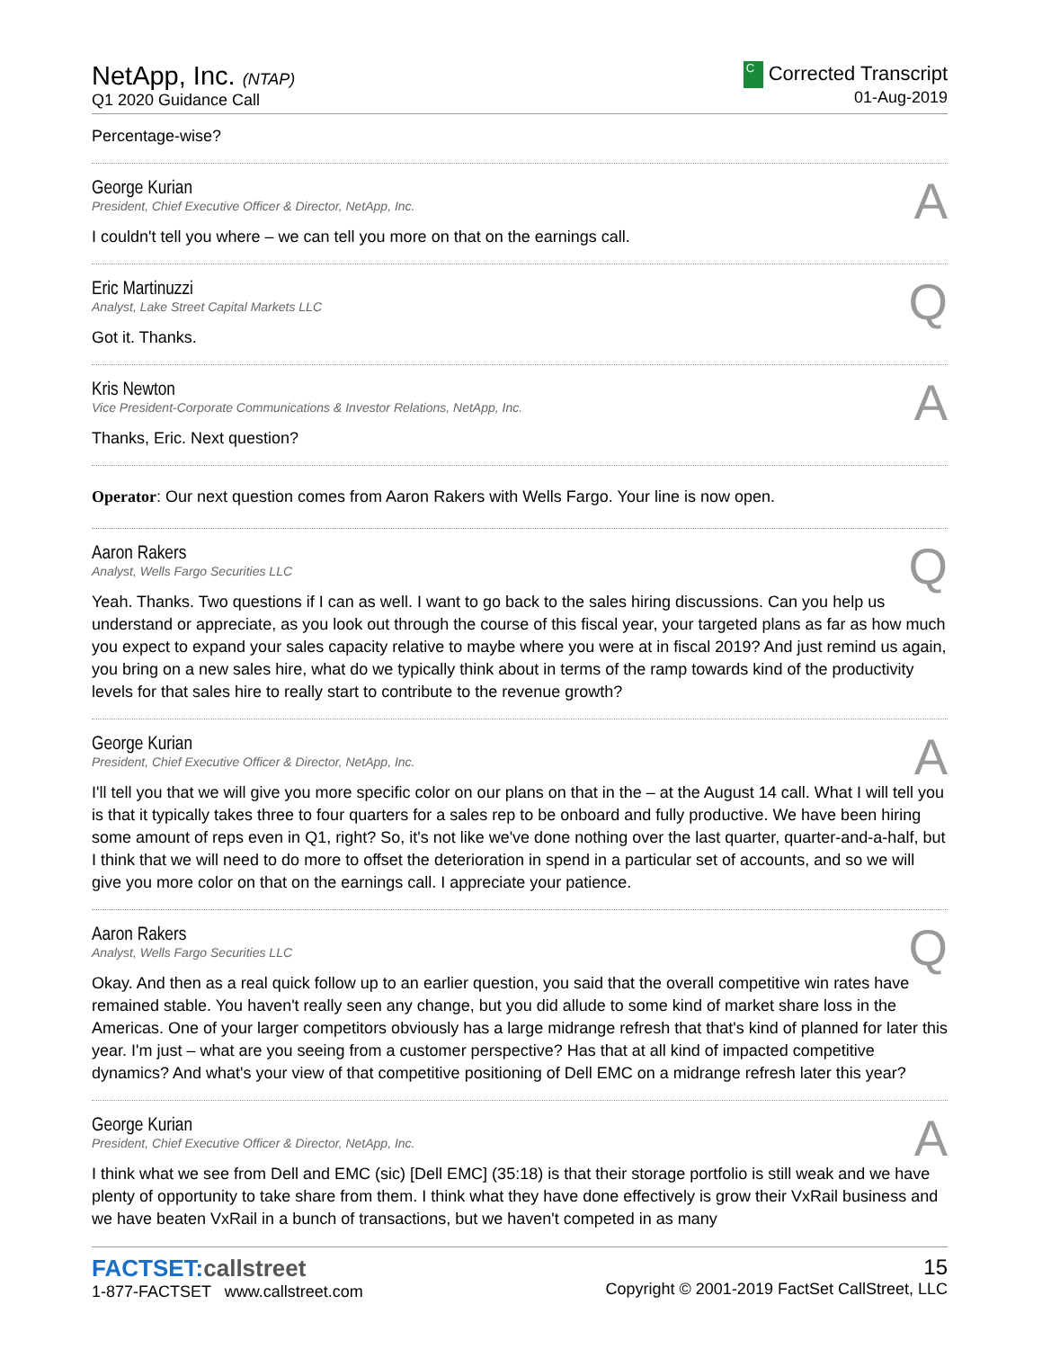NetApp, Inc. (NTAP)
Q1 2020 Guidance Call
C Corrected Transcript
01-Aug-2019
Percentage-wise?
George Kurian
President, Chief Executive Officer & Director, NetApp, Inc.
A
I couldn't tell you where – we can tell you more on that on the earnings call.
Eric Martinuzzi
Analyst, Lake Street Capital Markets LLC
Q
Got it. Thanks.
Kris Newton
Vice President-Corporate Communications & Investor Relations, NetApp, Inc.
A
Thanks, Eric. Next question?
Operator: Our next question comes from Aaron Rakers with Wells Fargo. Your line is now open.
Aaron Rakers
Analyst, Wells Fargo Securities LLC
Q
Yeah. Thanks. Two questions if I can as well. I want to go back to the sales hiring discussions. Can you help us understand or appreciate, as you look out through the course of this fiscal year, your targeted plans as far as how much you expect to expand your sales capacity relative to maybe where you were at in fiscal 2019? And just remind us again, you bring on a new sales hire, what do we typically think about in terms of the ramp towards kind of the productivity levels for that sales hire to really start to contribute to the revenue growth?
George Kurian
President, Chief Executive Officer & Director, NetApp, Inc.
A
I'll tell you that we will give you more specific color on our plans on that in the – at the August 14 call. What I will tell you is that it typically takes three to four quarters for a sales rep to be onboard and fully productive. We have been hiring some amount of reps even in Q1, right? So, it's not like we've done nothing over the last quarter, quarter-and-a-half, but I think that we will need to do more to offset the deterioration in spend in a particular set of accounts, and so we will give you more color on that on the earnings call. I appreciate your patience.
Aaron Rakers
Analyst, Wells Fargo Securities LLC
Q
Okay. And then as a real quick follow up to an earlier question, you said that the overall competitive win rates have remained stable. You haven't really seen any change, but you did allude to some kind of market share loss in the Americas. One of your larger competitors obviously has a large midrange refresh that that's kind of planned for later this year. I'm just – what are you seeing from a customer perspective? Has that at all kind of impacted competitive dynamics? And what's your view of that competitive positioning of Dell EMC on a midrange refresh later this year?
George Kurian
President, Chief Executive Officer & Director, NetApp, Inc.
A
I think what we see from Dell and EMC (sic) [Dell EMC] (35:18) is that their storage portfolio is still weak and we have plenty of opportunity to take share from them. I think what they have done effectively is grow their VxRail business and we have beaten VxRail in a bunch of transactions, but we haven't competed in as many
FACTSET:callstreet
1-877-FACTSET www.callstreet.com
15
Copyright © 2001-2019 FactSet CallStreet, LLC